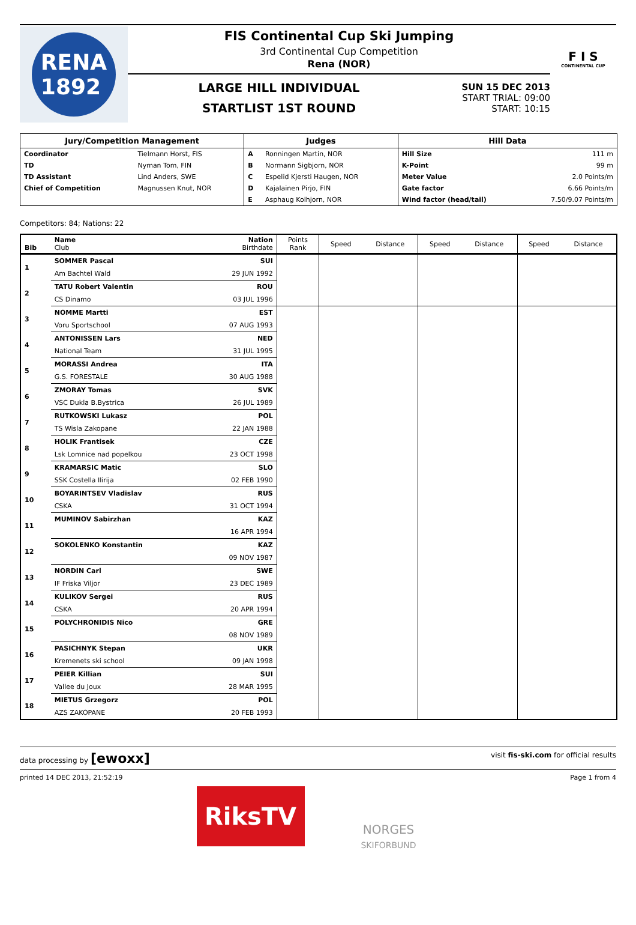RENA
1892
FIS Continental Cup Ski Jumping
3rd Continental Cup Competition
Rena (NOR)
LARGE HILL INDIVIDUAL
STARTLIST 1ST ROUND
SUN 15 DEC 2013
START TRIAL: 09:00
START: 10:15
F I S
CONTINENTAL CUP
| Jury/Competition Management | | Judges | | Hill Data | |
| --- | --- | --- | --- | --- | --- |
| Coordinator | Tielmann Horst, FIS | A | Ronningen Martin, NOR | Hill Size | 111 m |
| TD | Nyman Tom, FIN | B | Normann Sigbjorn, NOR | K-Point | 99 m |
| TD Assistant | Lind Anders, SWE | C | Espelid Kjersti Haugen, NOR | Meter Value | 2.0 Points/m |
| Chief of Competition | Magnussen Knut, NOR | D | Kajalainen Pirjo, FIN | Gate factor | 6.66 Points/m |
| | | E | Asphaug Kolhjorn, NOR | Wind factor (head/tail) | 7.50/9.07 Points/m |
Competitors: 84; Nations: 22
| Bib | Name Club | Nation Birthdate | Points Rank | Speed | Distance | Speed | Distance | Speed | Distance |
| --- | --- | --- | --- | --- | --- | --- | --- | --- | --- |
| 1 | SOMMER Pascal | SUI | | | | | | | |
| | Am Bachtel Wald | 29 JUN 1992 | | | | | | | |
| 2 | TATU Robert Valentin | ROU | | | | | | | |
| | CS Dinamo | 03 JUL 1996 | | | | | | | |
| 3 | NOMME Martti | EST | | | | | | | |
| | Voru Sportschool | 07 AUG 1993 | | | | | | | |
| 4 | ANTONISSEN Lars | NED | | | | | | | |
| | National Team | 31 JUL 1995 | | | | | | | |
| 5 | MORASSI Andrea | ITA | | | | | | | |
| | G.S. FORESTALE | 30 AUG 1988 | | | | | | | |
| 6 | ZMORAY Tomas | SVK | | | | | | | |
| | VSC Dukla B.Bystrica | 26 JUL 1989 | | | | | | | |
| 7 | RUTKOWSKI Lukasz | POL | | | | | | | |
| | TS Wisla Zakopane | 22 JAN 1988 | | | | | | | |
| 8 | HOLIK Frantisek | CZE | | | | | | | |
| | Lsk Lomnice nad popelkou | 23 OCT 1998 | | | | | | | |
| 9 | KRAMARSIC Matic | SLO | | | | | | | |
| | SSK Costella Ilirija | 02 FEB 1990 | | | | | | | |
| 10 | BOYARINTSEV Vladislav | RUS | | | | | | | |
| | CSKA | 31 OCT 1994 | | | | | | | |
| 11 | MUMINOV Sabirzhan | KAZ | | | | | | | |
| | | 16 APR 1994 | | | | | | | |
| 12 | SOKOLENKO Konstantin | KAZ | | | | | | | |
| | | 09 NOV 1987 | | | | | | | |
| 13 | NORDIN Carl | SWE | | | | | | | |
| | IF Friska Viljor | 23 DEC 1989 | | | | | | | |
| 14 | KULIKOV Sergei | RUS | | | | | | | |
| | CSKA | 20 APR 1994 | | | | | | | |
| 15 | POLYCHRONIDIS Nico | GRE | | | | | | | |
| | | 08 NOV 1989 | | | | | | | |
| 16 | PASICHNYK Stepan | UKR | | | | | | | |
| | Kremenets ski school | 09 JAN 1998 | | | | | | | |
| 17 | PEIER Killian | SUI | | | | | | | |
| | Vallee du Joux | 28 MAR 1995 | | | | | | | |
| 18 | MIETUS Grzegorz | POL | | | | | | | |
| | AZS ZAKOPANE | 20 FEB 1993 | | | | | | | |
data processing by [ewoxx] visit fis-ski.com for official results
printed 14 DEC 2013, 21:52:19 Page 1 from 4
RiksTV
NORGES
SKIFORBUND